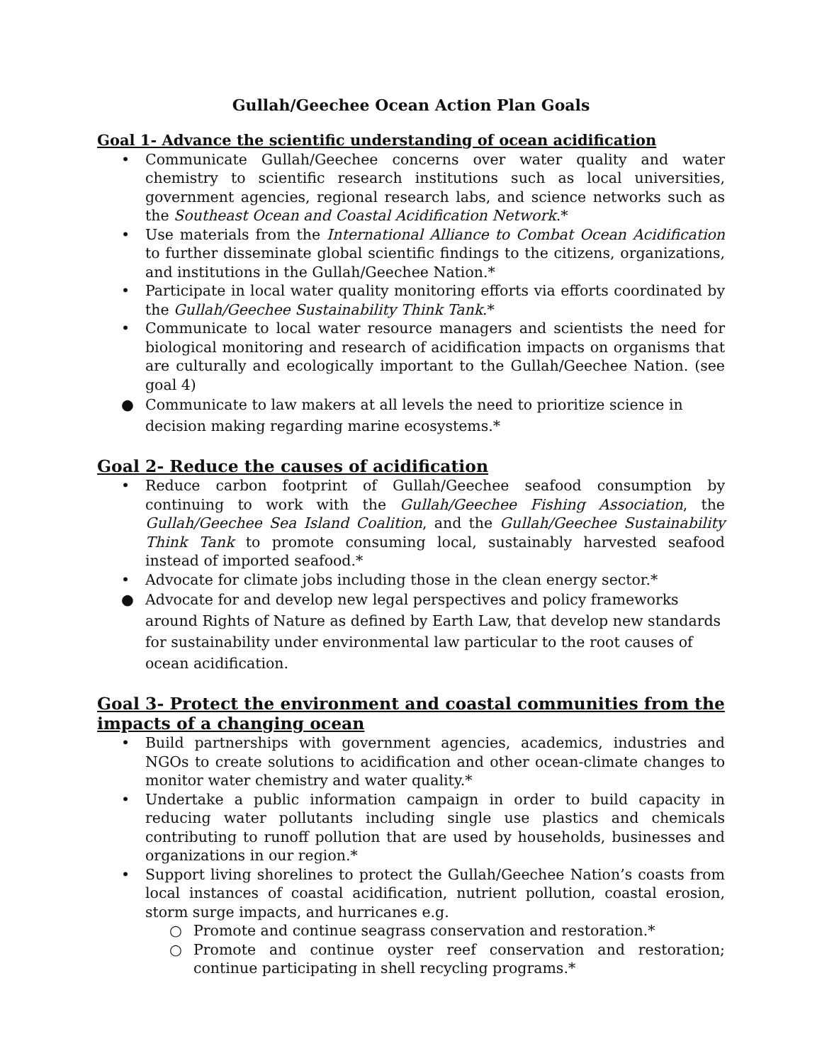Gullah/Geechee Ocean Action Plan Goals
Goal 1- Advance the scientific understanding of ocean acidification
• Communicate Gullah/Geechee concerns over water quality and water chemistry to scientific research institutions such as local universities, government agencies, regional research labs, and science networks such as the Southeast Ocean and Coastal Acidification Network.*
• Use materials from the International Alliance to Combat Ocean Acidification to further disseminate global scientific findings to the citizens, organizations, and institutions in the Gullah/Geechee Nation.*
• Participate in local water quality monitoring efforts via efforts coordinated by the Gullah/Geechee Sustainability Think Tank.*
• Communicate to local water resource managers and scientists the need for biological monitoring and research of acidification impacts on organisms that are culturally and ecologically important to the Gullah/Geechee Nation. (see goal 4)
● Communicate to law makers at all levels the need to prioritize science in decision making regarding marine ecosystems.*
Goal 2- Reduce the causes of acidification
• Reduce carbon footprint of Gullah/Geechee seafood consumption by continuing to work with the Gullah/Geechee Fishing Association, the Gullah/Geechee Sea Island Coalition, and the Gullah/Geechee Sustainability Think Tank to promote consuming local, sustainably harvested seafood instead of imported seafood.*
• Advocate for climate jobs including those in the clean energy sector.*
● Advocate for and develop new legal perspectives and policy frameworks around Rights of Nature as defined by Earth Law, that develop new standards for sustainability under environmental law particular to the root causes of ocean acidification.
Goal 3- Protect the environment and coastal communities from the impacts of a changing ocean
• Build partnerships with government agencies, academics, industries and NGOs to create solutions to acidification and other ocean-climate changes to monitor water chemistry and water quality.*
• Undertake a public information campaign in order to build capacity in reducing water pollutants including single use plastics and chemicals contributing to runoff pollution that are used by households, businesses and organizations in our region.*
• Support living shorelines to protect the Gullah/Geechee Nation’s coasts from local instances of coastal acidification, nutrient pollution, coastal erosion, storm surge impacts, and hurricanes e.g.
○ Promote and continue seagrass conservation and restoration.*
○ Promote and continue oyster reef conservation and restoration; continue participating in shell recycling programs.*